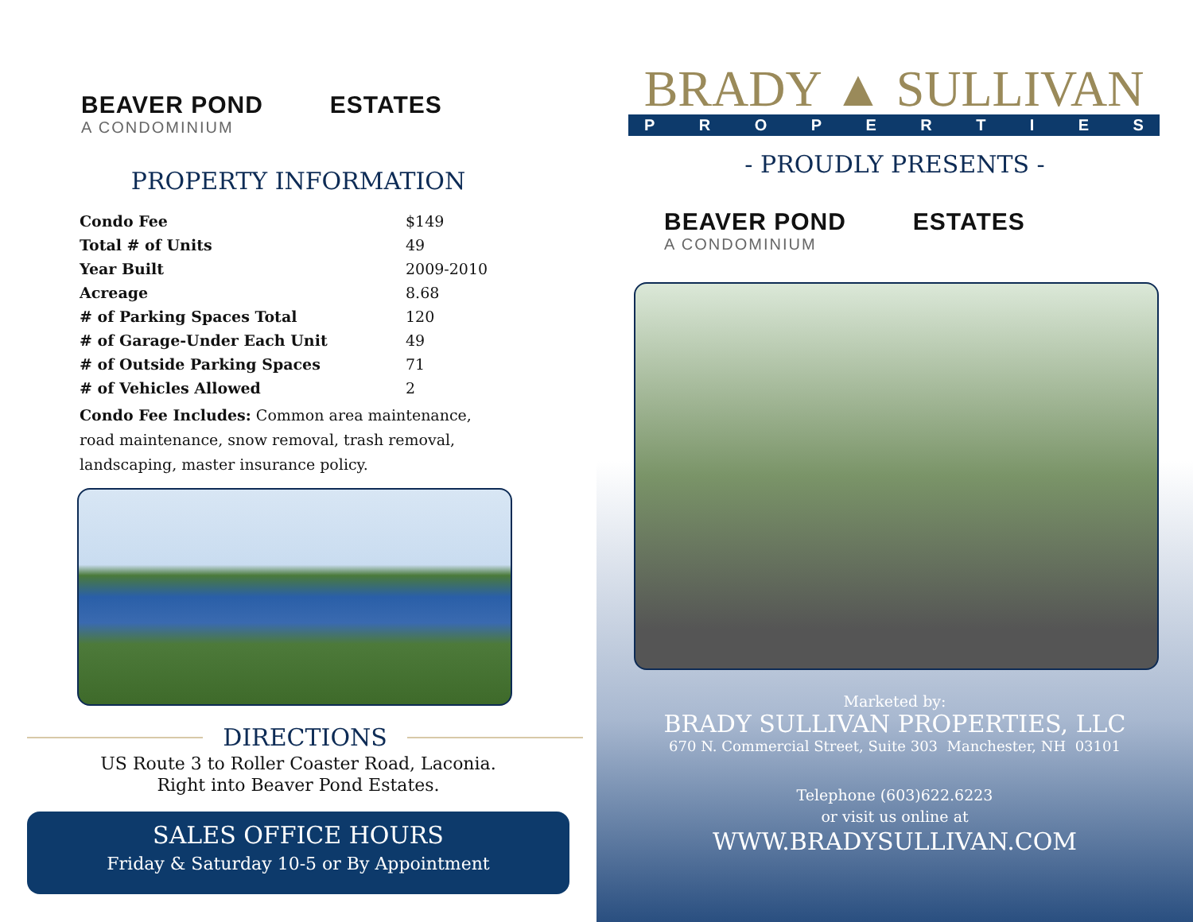BEAVER POND ESTATES
A CONDOMINIUM
PROPERTY INFORMATION
| Condo Fee | $149 |
| Total # of Units | 49 |
| Year Built | 2009-2010 |
| Acreage | 8.68 |
| # of Parking Spaces Total | 120 |
| # of Garage-Under Each Unit | 49 |
| # of Outside Parking Spaces | 71 |
| # of Vehicles Allowed | 2 |
Condo Fee Includes: Common area maintenance, road maintenance, snow removal, trash removal, landscaping, master insurance policy.
DIRECTIONS
US Route 3 to Roller Coaster Road, Laconia.
Right into Beaver Pond Estates.
SALES OFFICE HOURS
Friday & Saturday 10-5 or By Appointment
BRADY ▲ SULLIVAN
PROPERTIES
- PROUDLY PRESENTS -
BEAVER POND ESTATES
A CONDOMINIUM
Marketed by:
BRADY SULLIVAN PROPERTIES, LLC
670 N. Commercial Street, Suite 303 Manchester, NH 03101
Telephone (603)622.6223
or visit us online at
WWW.BRADYSULLIVAN.COM